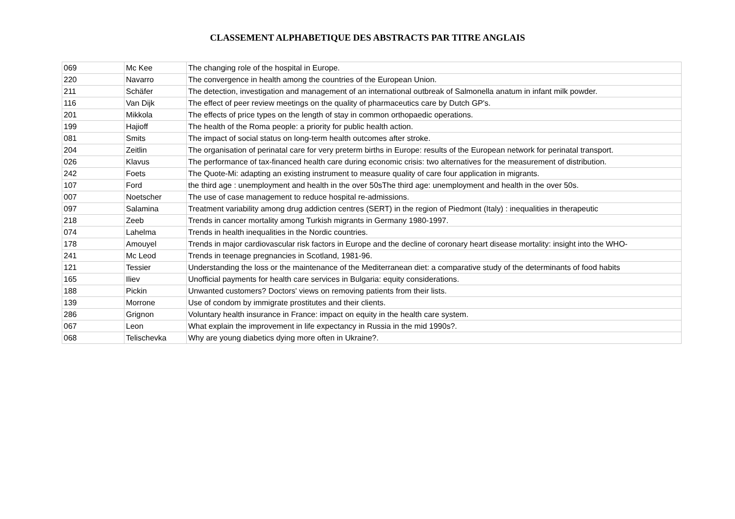CLASSEMENT ALPHABETIQUE DES ABSTRACTS PAR TITRE ANGLAIS
| 069 | Mc Kee | The changing role of the hospital in Europe. |
| 220 | Navarro | The convergence in health among the countries of the European Union. |
| 211 | Schäfer | The detection, investigation and management of an international outbreak of Salmonella anatum in infant milk powder. |
| 116 | Van Dijk | The effect of peer review meetings on the quality of pharmaceutics care by Dutch GP's. |
| 201 | Mikkola | The effects of price types on the length of stay in common orthopaedic operations. |
| 199 | Hajioff | The health of the Roma people: a priority for public health action. |
| 081 | Smits | The impact of social status on long-term health outcomes after stroke. |
| 204 | Zeitlin | The organisation of perinatal care for very preterm births in Europe: results of the European network for perinatal transport. |
| 026 | Klavus | The performance of tax-financed health care during economic crisis: two alternatives for the measurement of distribution. |
| 242 | Foets | The Quote-Mi: adapting an existing instrument to measure quality of care four application in migrants. |
| 107 | Ford | the third age : unemployment and health in the over 50sThe third age: unemployment and health in the over 50s. |
| 007 | Noetscher | The use of case management to reduce hospital re-admissions. |
| 097 | Salamina | Treatment variability among drug addiction centres (SERT) in the region of Piedmont (Italy) : inequalities in therapeutic |
| 218 | Zeeb | Trends in cancer mortality among Turkish migrants in Germany 1980-1997. |
| 074 | Lahelma | Trends in health inequalities in the Nordic countries. |
| 178 | Amouyel | Trends in major cardiovascular risk factors in Europe and the decline of coronary heart disease mortality: insight into the WHO- |
| 241 | Mc Leod | Trends in teenage pregnancies in Scotland, 1981-96. |
| 121 | Tessier | Understanding the loss or the maintenance of the Mediterranean diet: a comparative study of the determinants of food habits |
| 165 | Iliev | Unofficial payments for health care services in Bulgaria: equity considerations. |
| 188 | Pickin | Unwanted customers? Doctors' views on removing patients from their lists. |
| 139 | Morrone | Use of condom by immigrate prostitutes and their clients. |
| 286 | Grignon | Voluntary health insurance in France: impact on equity in the health care system. |
| 067 | Leon | What explain the improvement in life expectancy in Russia in the mid 1990s?. |
| 068 | Telischevka | Why are young diabetics dying more often in Ukraine?. |